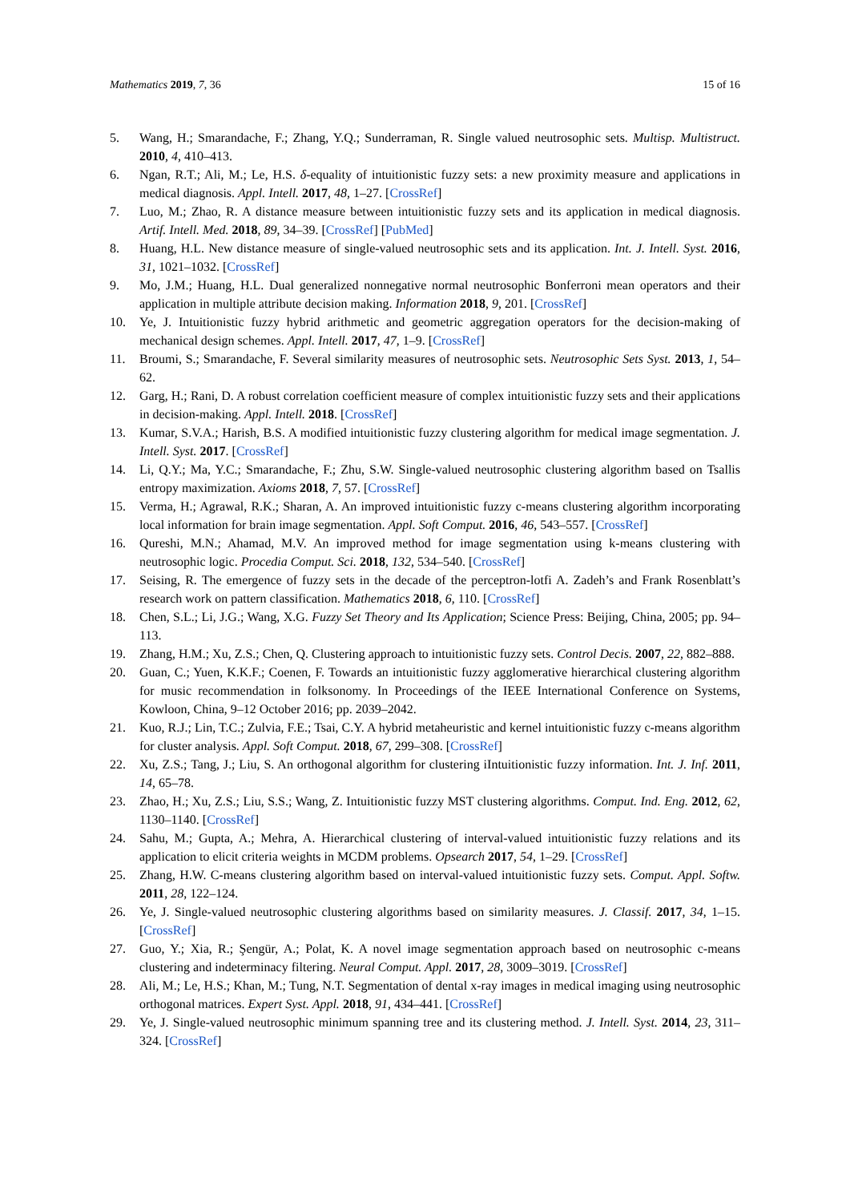Mathematics 2019, 7, 36 15 of 16
5. Wang, H.; Smarandache, F.; Zhang, Y.Q.; Sunderraman, R. Single valued neutrosophic sets. Multisp. Multistruct. 2010, 4, 410–413.
6. Ngan, R.T.; Ali, M.; Le, H.S. δ-equality of intuitionistic fuzzy sets: a new proximity measure and applications in medical diagnosis. Appl. Intell. 2017, 48, 1–27. [CrossRef]
7. Luo, M.; Zhao, R. A distance measure between intuitionistic fuzzy sets and its application in medical diagnosis. Artif. Intell. Med. 2018, 89, 34–39. [CrossRef] [PubMed]
8. Huang, H.L. New distance measure of single-valued neutrosophic sets and its application. Int. J. Intell. Syst. 2016, 31, 1021–1032. [CrossRef]
9. Mo, J.M.; Huang, H.L. Dual generalized nonnegative normal neutrosophic Bonferroni mean operators and their application in multiple attribute decision making. Information 2018, 9, 201. [CrossRef]
10. Ye, J. Intuitionistic fuzzy hybrid arithmetic and geometric aggregation operators for the decision-making of mechanical design schemes. Appl. Intell. 2017, 47, 1–9. [CrossRef]
11. Broumi, S.; Smarandache, F. Several similarity measures of neutrosophic sets. Neutrosophic Sets Syst. 2013, 1, 54–62.
12. Garg, H.; Rani, D. A robust correlation coefficient measure of complex intuitionistic fuzzy sets and their applications in decision-making. Appl. Intell. 2018. [CrossRef]
13. Kumar, S.V.A.; Harish, B.S. A modified intuitionistic fuzzy clustering algorithm for medical image segmentation. J. Intell. Syst. 2017. [CrossRef]
14. Li, Q.Y.; Ma, Y.C.; Smarandache, F.; Zhu, S.W. Single-valued neutrosophic clustering algorithm based on Tsallis entropy maximization. Axioms 2018, 7, 57. [CrossRef]
15. Verma, H.; Agrawal, R.K.; Sharan, A. An improved intuitionistic fuzzy c-means clustering algorithm incorporating local information for brain image segmentation. Appl. Soft Comput. 2016, 46, 543–557. [CrossRef]
16. Qureshi, M.N.; Ahamad, M.V. An improved method for image segmentation using k-means clustering with neutrosophic logic. Procedia Comput. Sci. 2018, 132, 534–540. [CrossRef]
17. Seising, R. The emergence of fuzzy sets in the decade of the perceptron-lotfi A. Zadeh’s and Frank Rosenblatt’s research work on pattern classification. Mathematics 2018, 6, 110. [CrossRef]
18. Chen, S.L.; Li, J.G.; Wang, X.G. Fuzzy Set Theory and Its Application; Science Press: Beijing, China, 2005; pp. 94–113.
19. Zhang, H.M.; Xu, Z.S.; Chen, Q. Clustering approach to intuitionistic fuzzy sets. Control Decis. 2007, 22, 882–888.
20. Guan, C.; Yuen, K.K.F.; Coenen, F. Towards an intuitionistic fuzzy agglomerative hierarchical clustering algorithm for music recommendation in folksonomy. In Proceedings of the IEEE International Conference on Systems, Kowloon, China, 9–12 October 2016; pp. 2039–2042.
21. Kuo, R.J.; Lin, T.C.; Zulvia, F.E.; Tsai, C.Y. A hybrid metaheuristic and kernel intuitionistic fuzzy c-means algorithm for cluster analysis. Appl. Soft Comput. 2018, 67, 299–308. [CrossRef]
22. Xu, Z.S.; Tang, J.; Liu, S. An orthogonal algorithm for clustering iIntuitionistic fuzzy information. Int. J. Inf. 2011, 14, 65–78.
23. Zhao, H.; Xu, Z.S.; Liu, S.S.; Wang, Z. Intuitionistic fuzzy MST clustering algorithms. Comput. Ind. Eng. 2012, 62, 1130–1140. [CrossRef]
24. Sahu, M.; Gupta, A.; Mehra, A. Hierarchical clustering of interval-valued intuitionistic fuzzy relations and its application to elicit criteria weights in MCDM problems. Opsearch 2017, 54, 1–29. [CrossRef]
25. Zhang, H.W. C-means clustering algorithm based on interval-valued intuitionistic fuzzy sets. Comput. Appl. Softw. 2011, 28, 122–124.
26. Ye, J. Single-valued neutrosophic clustering algorithms based on similarity measures. J. Classif. 2017, 34, 1–15. [CrossRef]
27. Guo, Y.; Xia, R.; Şengür, A.; Polat, K. A novel image segmentation approach based on neutrosophic c-means clustering and indeterminacy filtering. Neural Comput. Appl. 2017, 28, 3009–3019. [CrossRef]
28. Ali, M.; Le, H.S.; Khan, M.; Tung, N.T. Segmentation of dental x-ray images in medical imaging using neutrosophic orthogonal matrices. Expert Syst. Appl. 2018, 91, 434–441. [CrossRef]
29. Ye, J. Single-valued neutrosophic minimum spanning tree and its clustering method. J. Intell. Syst. 2014, 23, 311–324. [CrossRef]